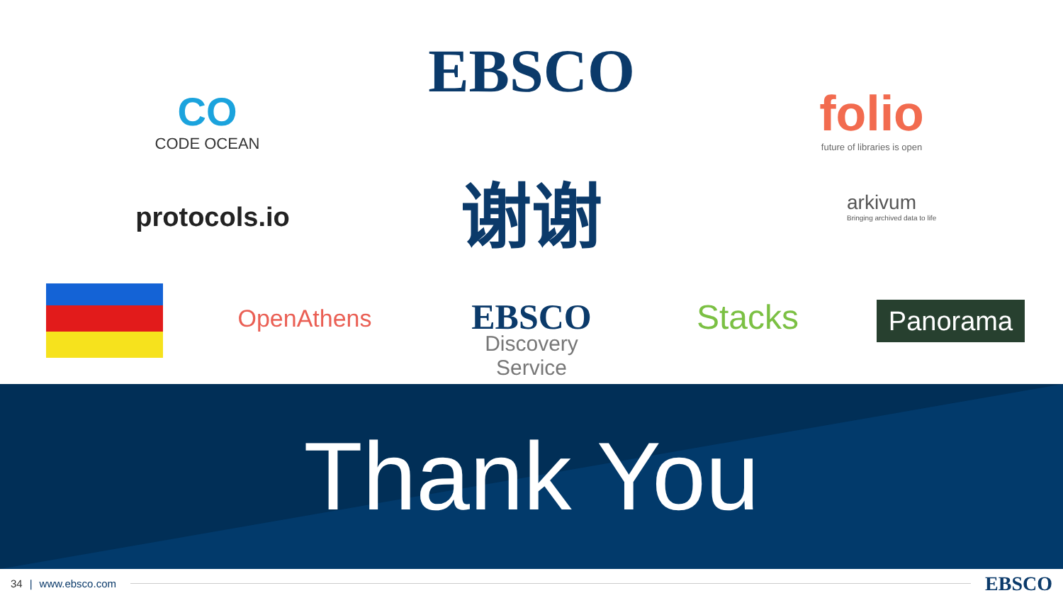EBSCO
CO
CODE OCEAN
folio
future of libraries is open
protocols.io 谢谢
arkivum
Bringing archived data to life
OpenAthens
EBSCO
Discovery Service
Stacks Panorama
Thank You
34 | www.ebsco.com EBSCO